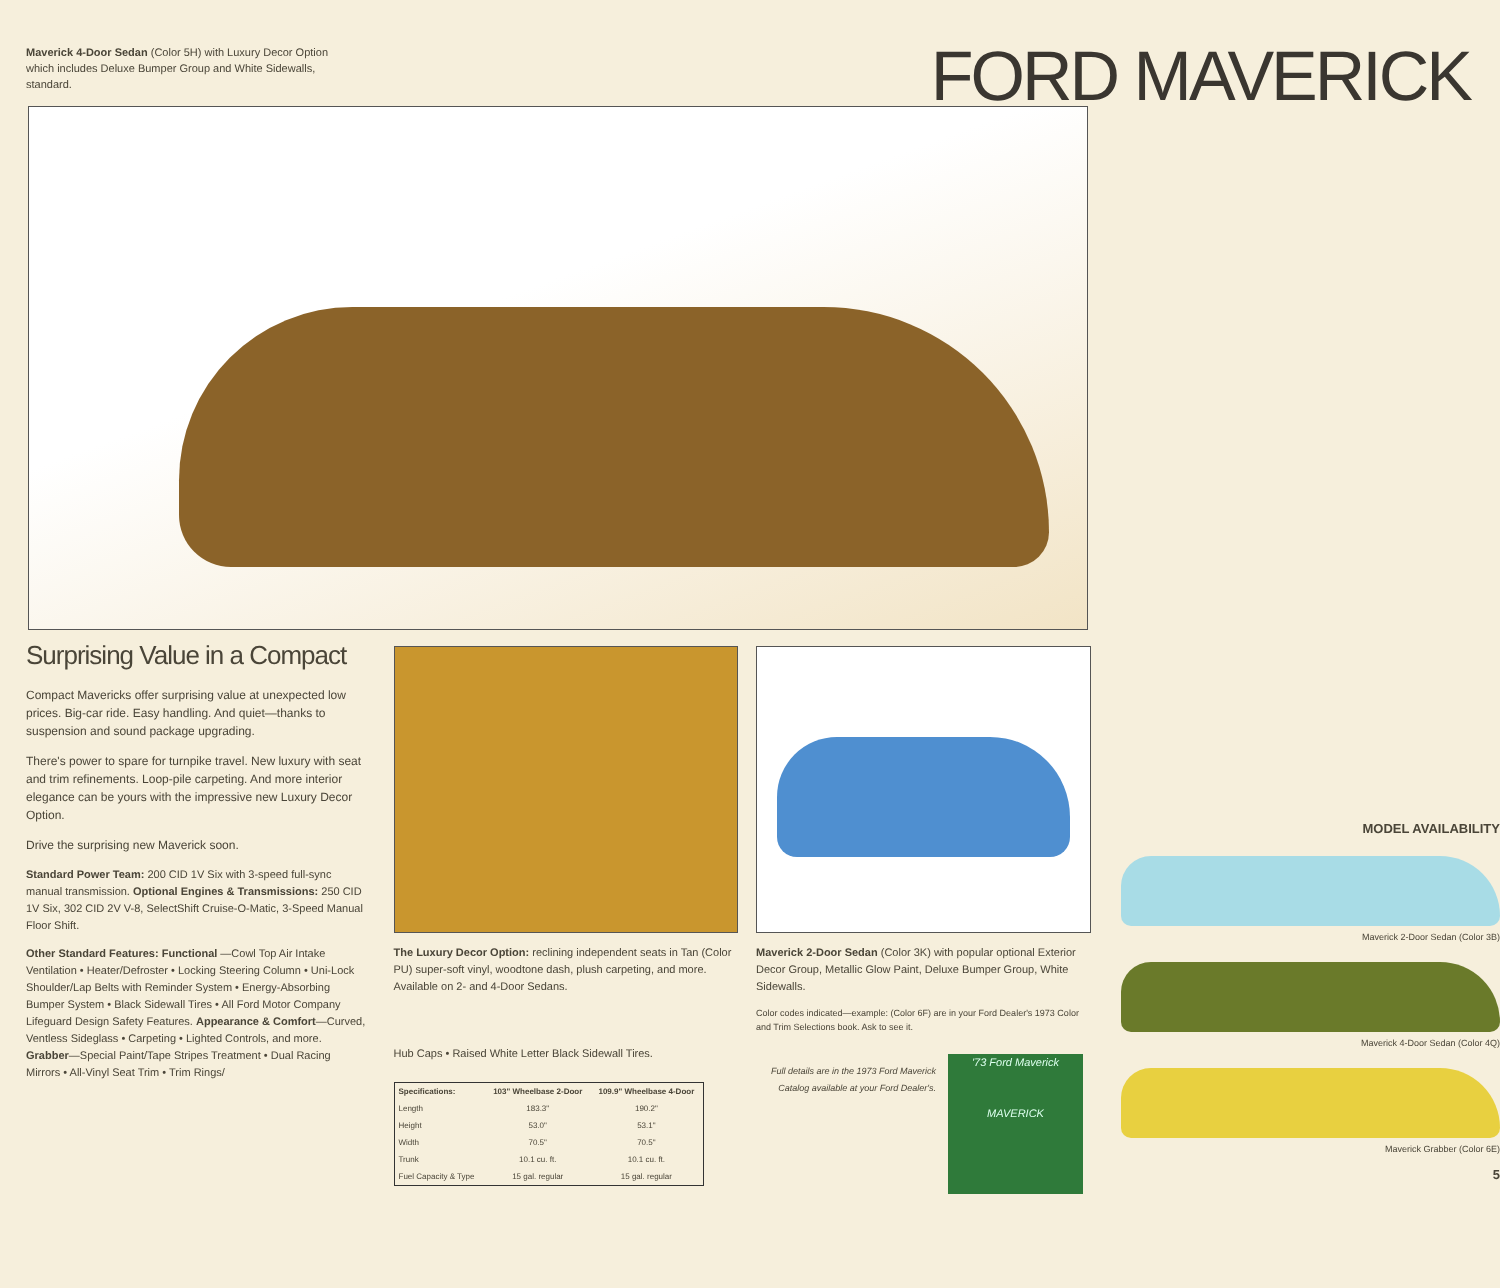Maverick 4-Door Sedan (Color 5H) with Luxury Decor Option which includes Deluxe Bumper Group and White Sidewalls, standard.
FORD MAVERICK
Surprising Value in a Compact
Compact Mavericks offer surprising value at unexpected low prices. Big-car ride. Easy handling. And quiet—thanks to suspension and sound package upgrading.
There's power to spare for turnpike travel. New luxury with seat and trim refinements. Loop-pile carpeting. And more interior elegance can be yours with the impressive new Luxury Decor Option.
Drive the surprising new Maverick soon.
Standard Power Team: 200 CID 1V Six with 3-speed full-sync manual transmission. Optional Engines & Transmissions: 250 CID 1V Six, 302 CID 2V V-8, SelectShift Cruise-O-Matic, 3-Speed Manual Floor Shift.
Other Standard Features: Functional —Cowl Top Air Intake Ventilation • Heater/Defroster • Locking Steering Column • Uni-Lock Shoulder/Lap Belts with Reminder System • Energy-Absorbing Bumper System • Black Sidewall Tires • All Ford Motor Company Lifeguard Design Safety Features. Appearance & Comfort—Curved, Ventless Sideglass • Carpeting • Lighted Controls, and more. Grabber—Special Paint/Tape Stripes Treatment • Dual Racing Mirrors • All-Vinyl Seat Trim • Trim Rings/
The Luxury Decor Option: reclining independent seats in Tan (Color PU) super-soft vinyl, woodtone dash, plush carpeting, and more. Available on 2- and 4-Door Sedans.
Hub Caps • Raised White Letter Black Sidewall Tires.
| Specifications: | 103" Wheelbase 2-Door | 109.9" Wheelbase 4-Door |
| --- | --- | --- |
| Length | 183.3" | 190.2" |
| Height | 53.0" | 53.1" |
| Width | 70.5" | 70.5" |
| Trunk | 10.1 cu. ft. | 10.1 cu. ft. |
| Fuel Capacity & Type | 15 gal. regular | 15 gal. regular |
Maverick 2-Door Sedan (Color 3K) with popular optional Exterior Decor Group, Metallic Glow Paint, Deluxe Bumper Group, White Sidewalls.
Color codes indicated—example: (Color 6F) are in your Ford Dealer's 1973 Color and Trim Selections book. Ask to see it.
Full details are in the 1973 Ford Maverick Catalog available at your Ford Dealer's.
'73 Ford Maverick
MAVERICK
MODEL AVAILABILITY
Maverick 2-Door Sedan (Color 3B)
Maverick 4-Door Sedan (Color 4Q)
Maverick Grabber (Color 6E)
5